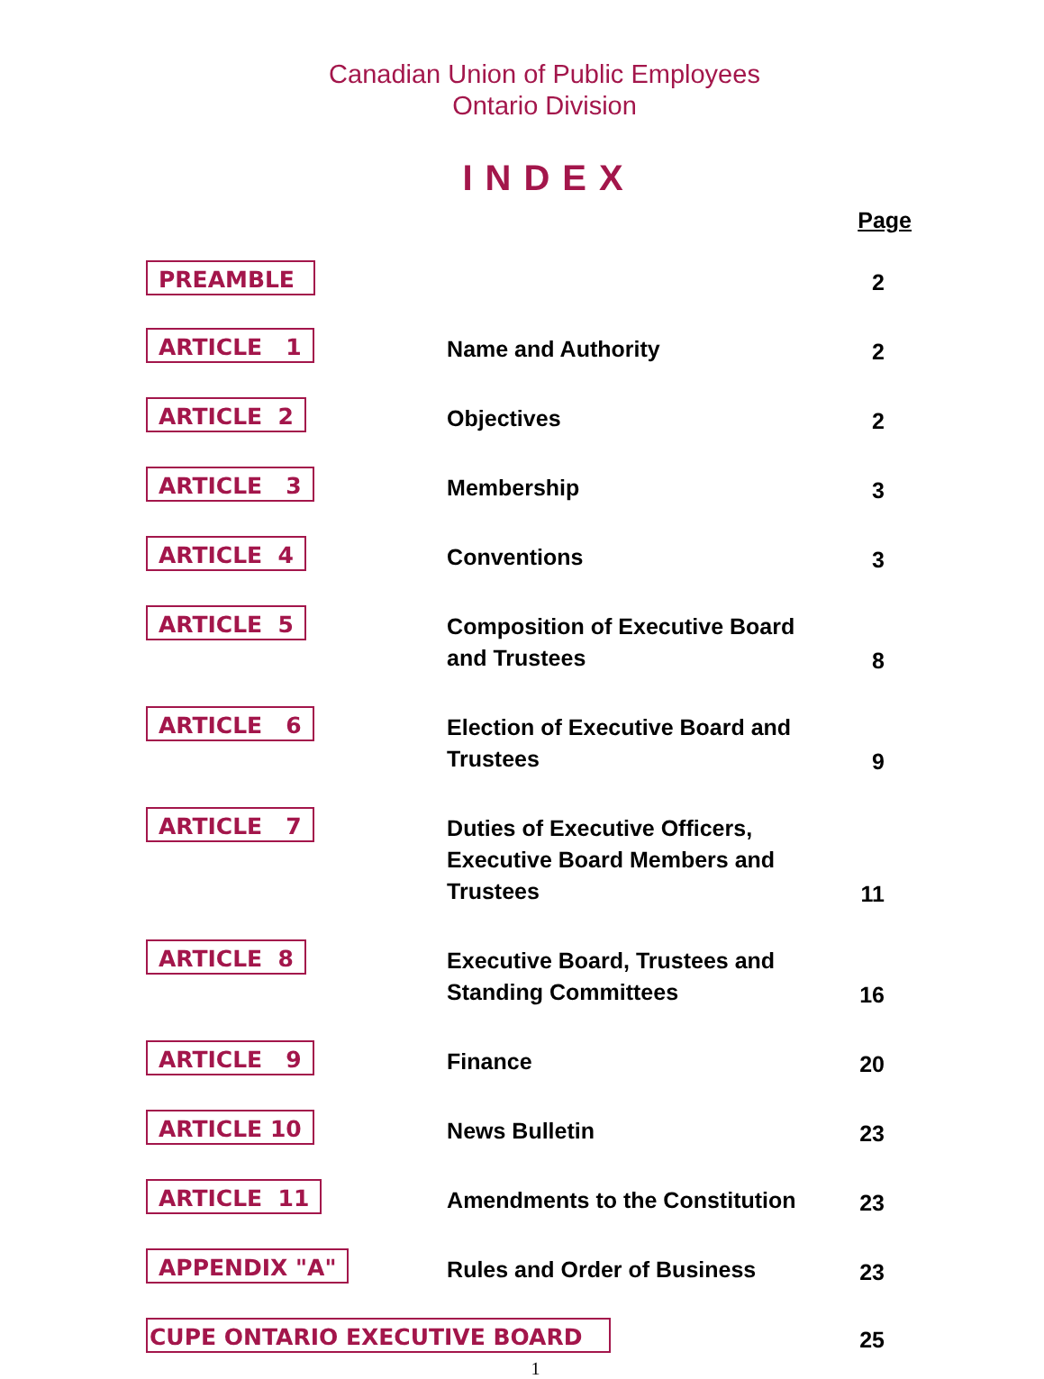Canadian Union of Public Employees
Ontario Division
INDEX
| | | Page |
| PREAMBLE | | 2 |
| ARTICLE 1 | Name and Authority | 2 |
| ARTICLE 2 | Objectives | 2 |
| ARTICLE 3 | Membership | 3 |
| ARTICLE 4 | Conventions | 3 |
| ARTICLE 5 | Composition of Executive Board and Trustees | 8 |
| ARTICLE 6 | Election of Executive Board and Trustees | 9 |
| ARTICLE 7 | Duties of Executive Officers, Executive Board Members and Trustees | 11 |
| ARTICLE 8 | Executive Board, Trustees and Standing Committees | 16 |
| ARTICLE 9 | Finance | 20 |
| ARTICLE 10 | News Bulletin | 23 |
| ARTICLE 11 | Amendments to the Constitution | 23 |
| APPENDIX "A" | Rules and Order of Business | 23 |
| CUPE ONTARIO EXECUTIVE BOARD | | 25 |
1